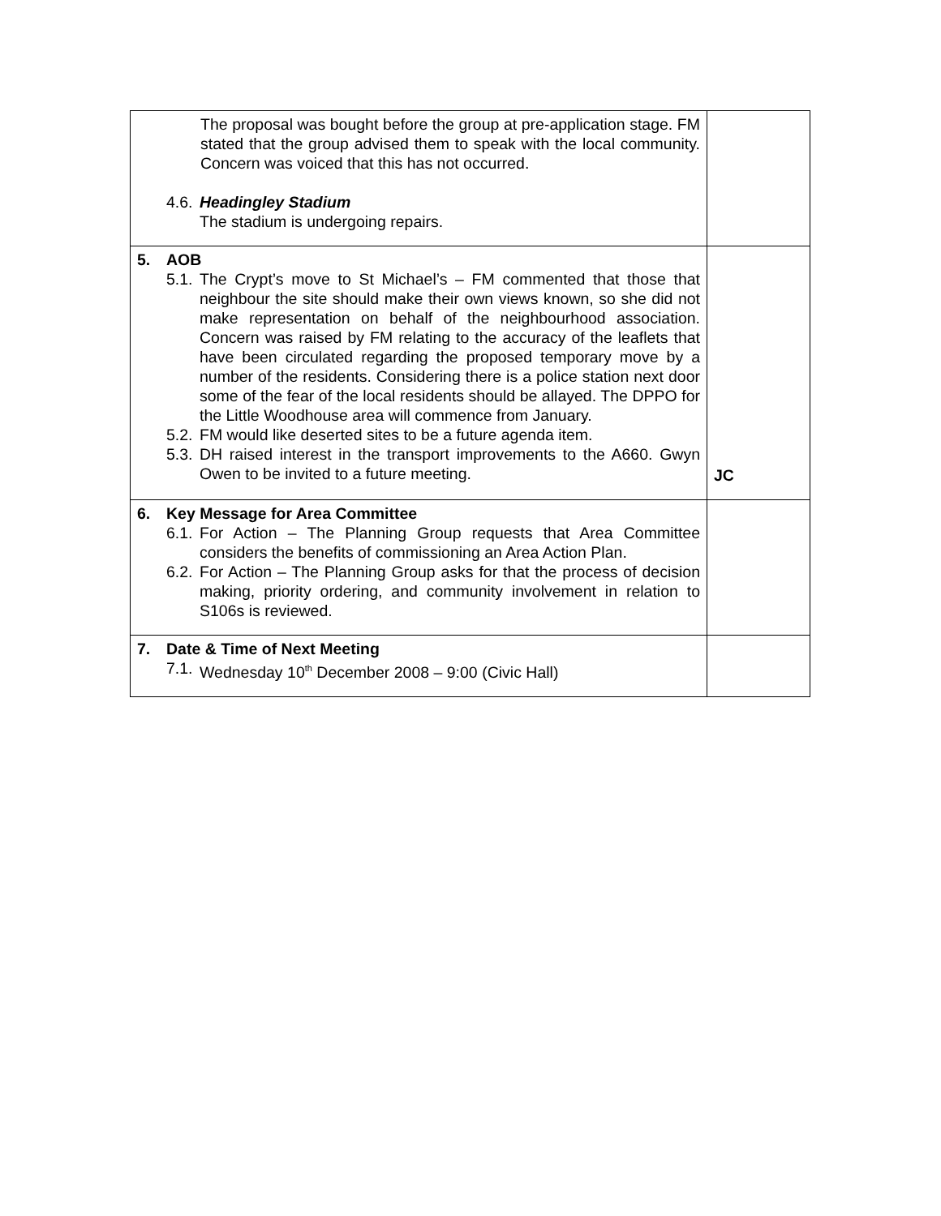| The proposal was bought before the group at pre-application stage. FM stated that the group advised them to speak with the local community. Concern was voiced that this has not occurred. 4.6. Headingley Stadium The stadium is undergoing repairs. | |
| 5. AOB 5.1. The Crypt’s move to St Michael’s – FM commented that those that neighbour the site should make their own views known, so she did not make representation on behalf of the neighbourhood association. Concern was raised by FM relating to the accuracy of the leaflets that have been circulated regarding the proposed temporary move by a number of the residents. Considering there is a police station next door some of the fear of the local residents should be allayed. The DPPO for the Little Woodhouse area will commence from January. 5.2. FM would like deserted sites to be a future agenda item. 5.3. DH raised interest in the transport improvements to the A660. Gwyn Owen to be invited to a future meeting. | JC |
| 6. Key Message for Area Committee 6.1. For Action – The Planning Group requests that Area Committee considers the benefits of commissioning an Area Action Plan. 6.2. For Action – The Planning Group asks for that the process of decision making, priority ordering, and community involvement in relation to S106s is reviewed. | |
| 7. Date & Time of Next Meeting 7.1. Wednesday 10<sup>th</sup> December 2008 – 9:00 (Civic Hall) | |